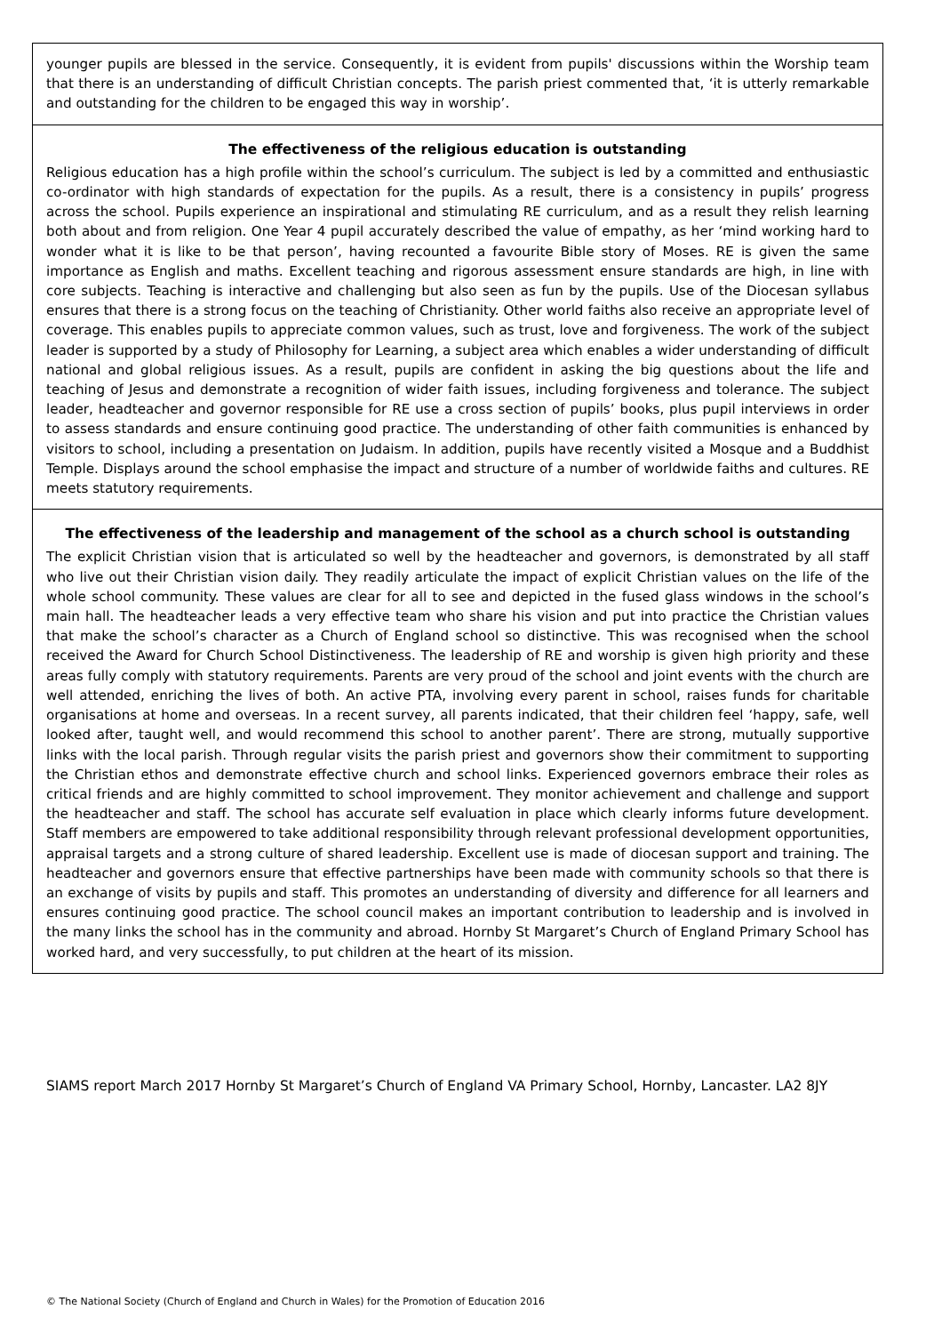younger pupils are blessed in the service. Consequently, it is evident from pupils' discussions within the Worship team that there is an understanding of difficult Christian concepts. The parish priest commented that, ‘it is utterly remarkable and outstanding for the children to be engaged this way in worship’.
The effectiveness of the religious education is outstanding
Religious education has a high profile within the school’s curriculum. The subject is led by a committed and enthusiastic co-ordinator with high standards of expectation for the pupils. As a result, there is a consistency in pupils’ progress across the school. Pupils experience an inspirational and stimulating RE curriculum, and as a result they relish learning both about and from religion. One Year 4 pupil accurately described the value of empathy, as her ‘mind working hard to wonder what it is like to be that person’, having recounted a favourite Bible story of Moses. RE is given the same importance as English and maths. Excellent teaching and rigorous assessment ensure standards are high, in line with core subjects. Teaching is interactive and challenging but also seen as fun by the pupils. Use of the Diocesan syllabus ensures that there is a strong focus on the teaching of Christianity. Other world faiths also receive an appropriate level of coverage. This enables pupils to appreciate common values, such as trust, love and forgiveness. The work of the subject leader is supported by a study of Philosophy for Learning, a subject area which enables a wider understanding of difficult national and global religious issues. As a result, pupils are confident in asking the big questions about the life and teaching of Jesus and demonstrate a recognition of wider faith issues, including forgiveness and tolerance. The subject leader, headteacher and governor responsible for RE use a cross section of pupils’ books, plus pupil interviews in order to assess standards and ensure continuing good practice. The understanding of other faith communities is enhanced by visitors to school, including a presentation on Judaism. In addition, pupils have recently visited a Mosque and a Buddhist Temple. Displays around the school emphasise the impact and structure of a number of worldwide faiths and cultures. RE meets statutory requirements.
The effectiveness of the leadership and management of the school as a church school is outstanding
The explicit Christian vision that is articulated so well by the headteacher and governors, is demonstrated by all staff who live out their Christian vision daily. They readily articulate the impact of explicit Christian values on the life of the whole school community. These values are clear for all to see and depicted in the fused glass windows in the school’s main hall. The headteacher leads a very effective team who share his vision and put into practice the Christian values that make the school’s character as a Church of England school so distinctive. This was recognised when the school received the Award for Church School Distinctiveness. The leadership of RE and worship is given high priority and these areas fully comply with statutory requirements. Parents are very proud of the school and joint events with the church are well attended, enriching the lives of both. An active PTA, involving every parent in school, raises funds for charitable organisations at home and overseas. In a recent survey, all parents indicated, that their children feel ‘happy, safe, well looked after, taught well, and would recommend this school to another parent’. There are strong, mutually supportive links with the local parish. Through regular visits the parish priest and governors show their commitment to supporting the Christian ethos and demonstrate effective church and school links. Experienced governors embrace their roles as critical friends and are highly committed to school improvement. They monitor achievement and challenge and support the headteacher and staff. The school has accurate self evaluation in place which clearly informs future development. Staff members are empowered to take additional responsibility through relevant professional development opportunities, appraisal targets and a strong culture of shared leadership. Excellent use is made of diocesan support and training. The headteacher and governors ensure that effective partnerships have been made with community schools so that there is an exchange of visits by pupils and staff. This promotes an understanding of diversity and difference for all learners and ensures continuing good practice. The school council makes an important contribution to leadership and is involved in the many links the school has in the community and abroad. Hornby St Margaret’s Church of England Primary School has worked hard, and very successfully, to put children at the heart of its mission.
SIAMS report March 2017 Hornby St Margaret’s Church of England VA Primary School, Hornby, Lancaster. LA2 8JY
© The National Society (Church of England and Church in Wales) for the Promotion of Education 2016